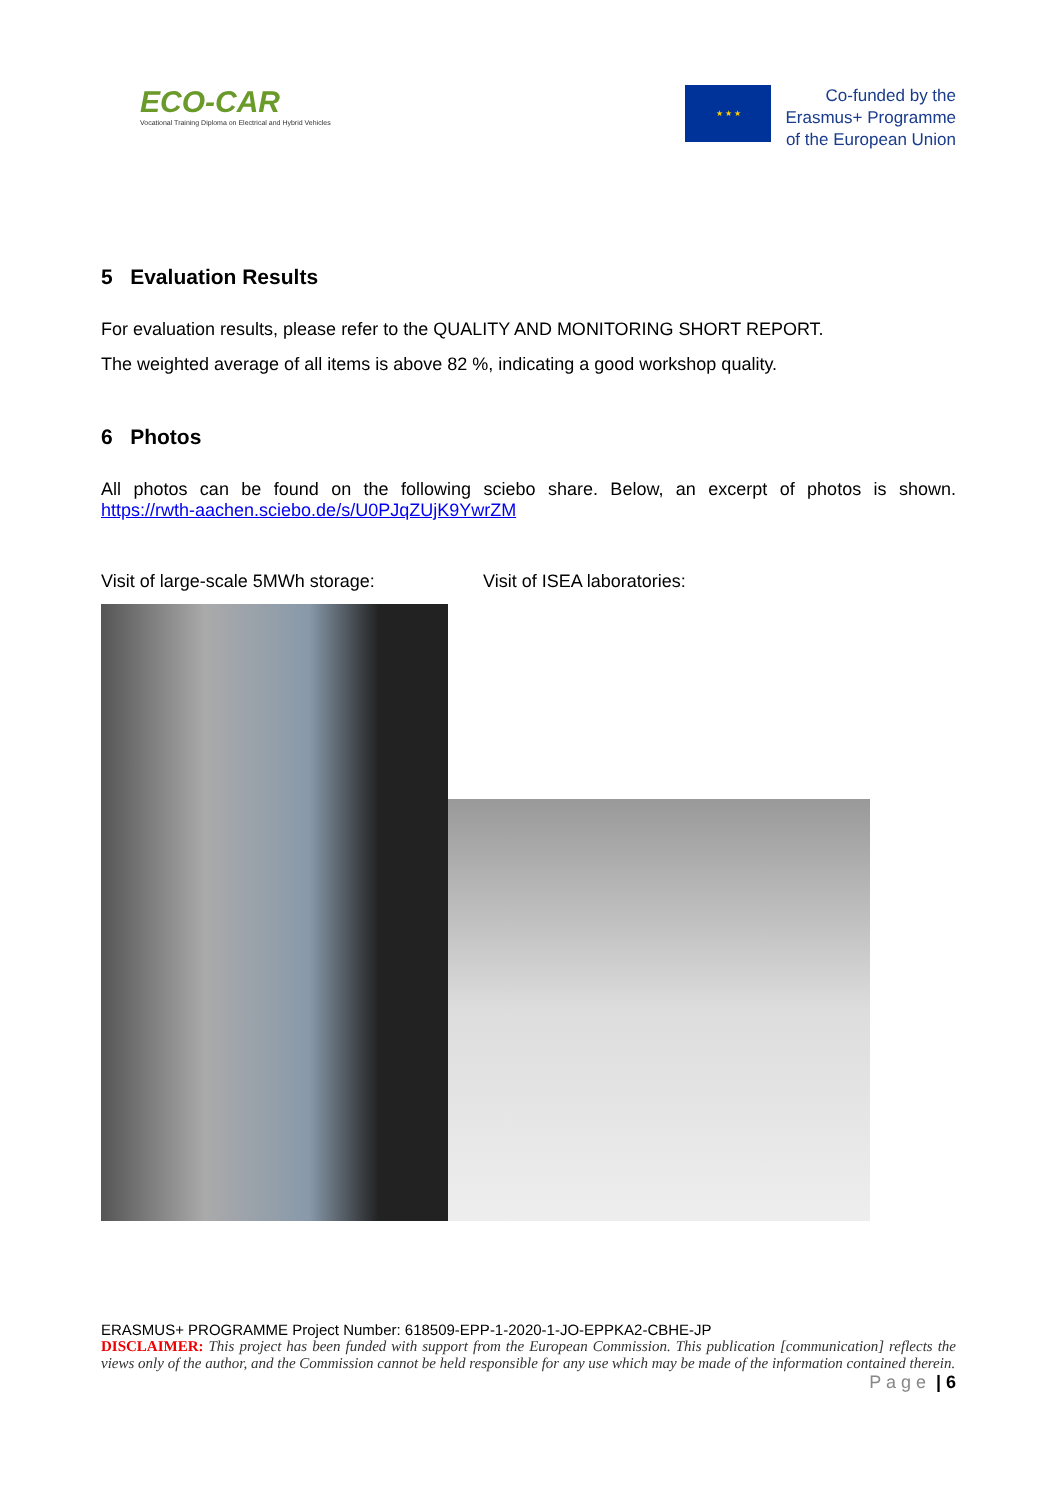ECO-CAR
Vocational Training Diploma on Electrical and Hybrid Vehicles
★ ★ ★
Co-funded by the
Erasmus+ Programme
of the European Union
5 Evaluation Results
For evaluation results, please refer to the QUALITY AND MONITORING SHORT REPORT.
The weighted average of all items is above 82 %, indicating a good workshop quality.
6 Photos
All photos can be found on the following sciebo share. Below, an excerpt of photos is shown.
https://rwth-aachen.sciebo.de/s/U0PJqZUjK9YwrZM
Visit of large-scale 5MWh storage: Visit of ISEA laboratories:
ERASMUS+ PROGRAMME Project Number: 618509-EPP-1-2020-1-JO-EPPKA2-CBHE-JP
DISCLAIMER: This project has been funded with support from the European Commission. This publication [communication] reflects the views only of the author, and the Commission cannot be held responsible for any use which may be made of the information contained therein. P a g e | 6